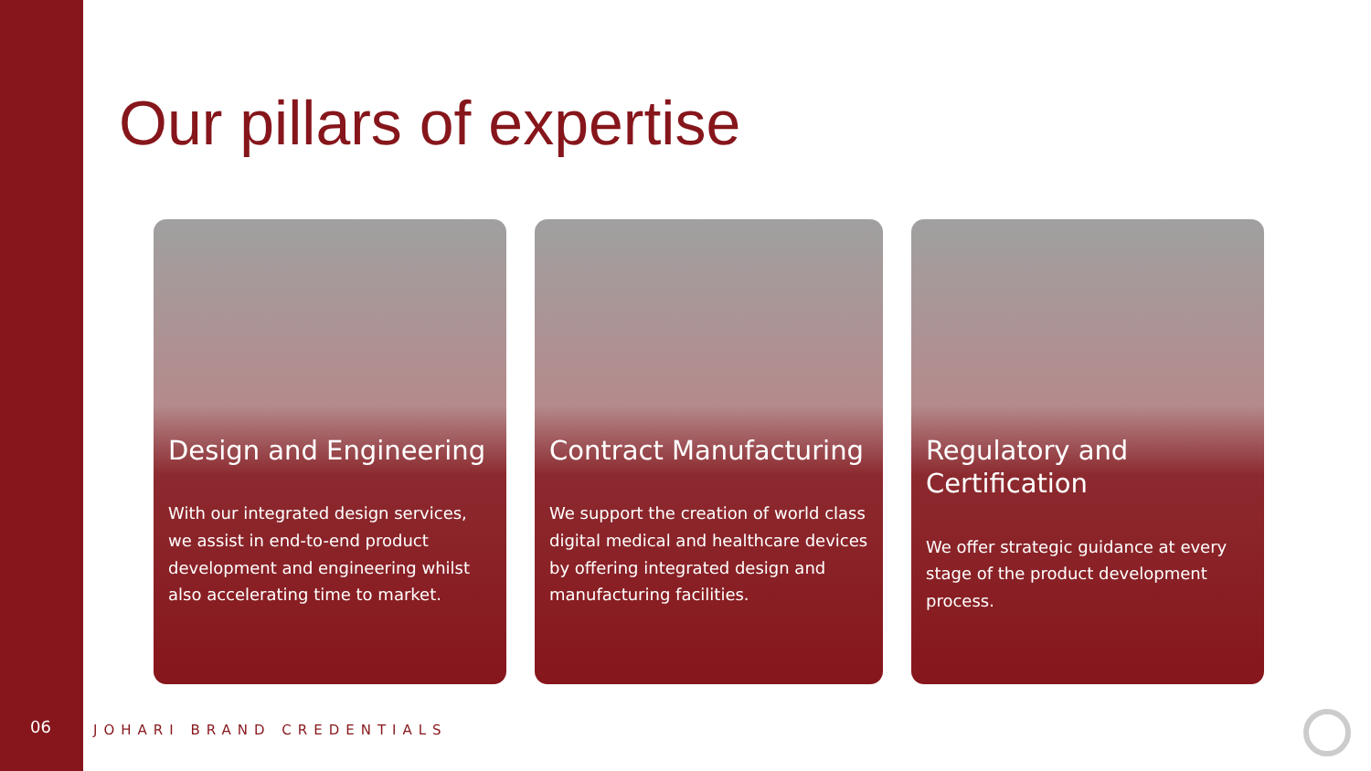Our pillars of expertise
Design and Engineering
With our integrated design services, we assist in end-to-end product development and engineering whilst also accelerating time to market.
Contract Manufacturing
We support the creation of world class digital medical and healthcare devices by offering integrated design and manufacturing facilities.
Regulatory and Certification
We offer strategic guidance at every stage of the product development process.
06 JOHARI BRAND CREDENTIALS